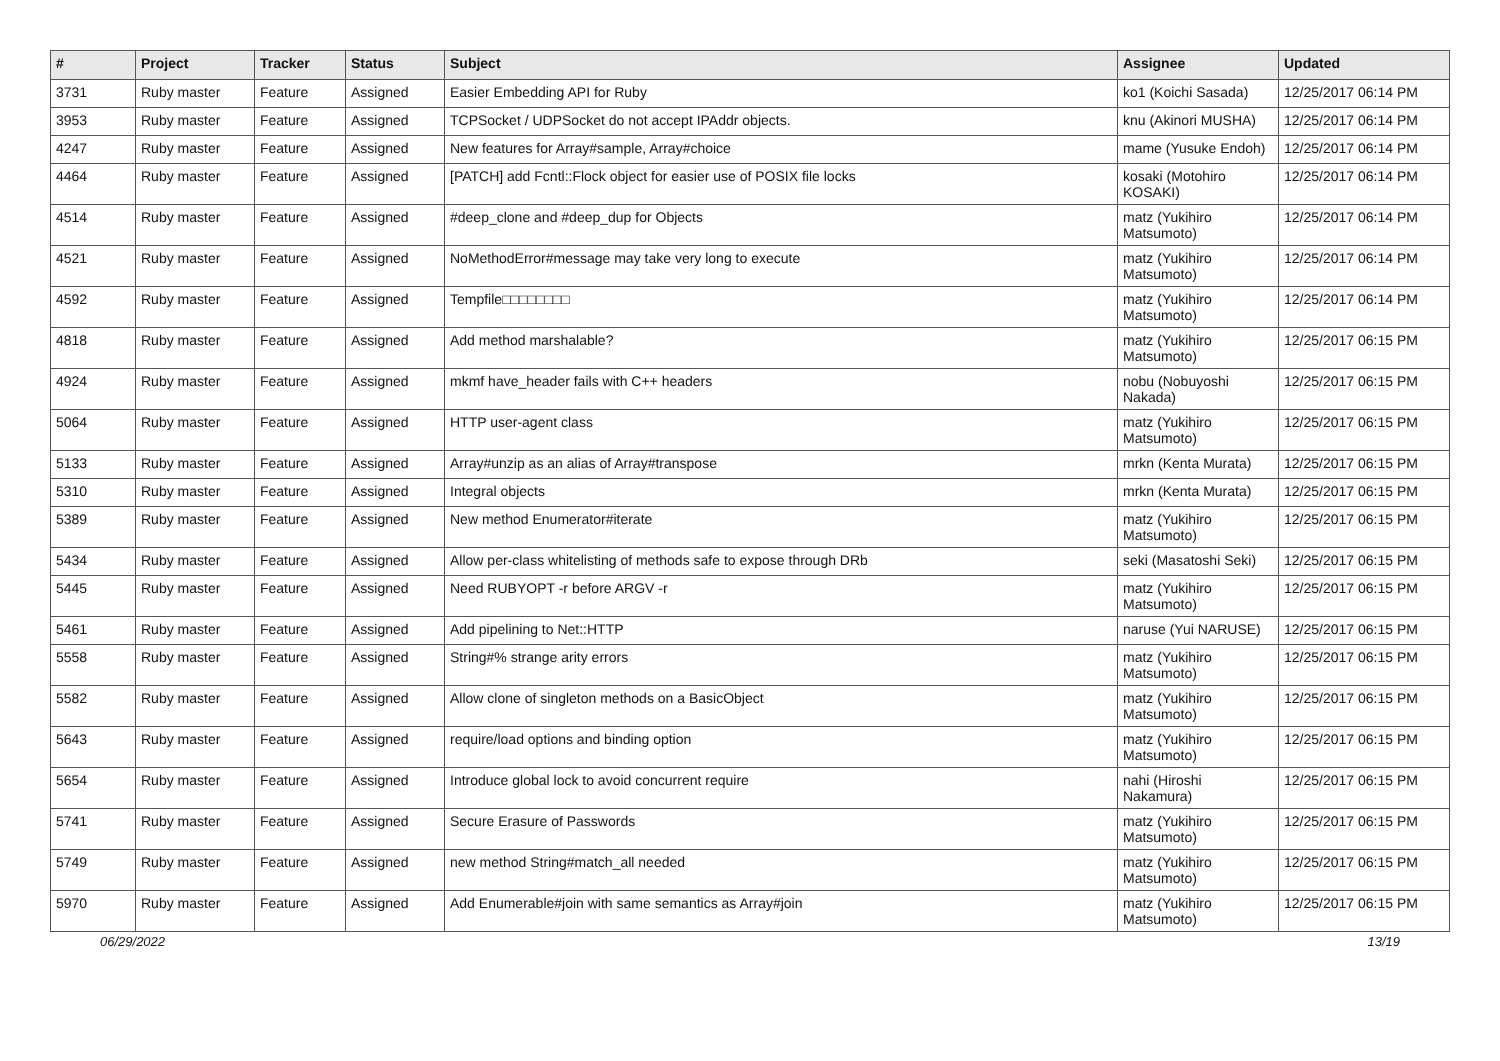| # | Project | Tracker | Status | Subject | Assignee | Updated |
| --- | --- | --- | --- | --- | --- | --- |
| 3731 | Ruby master | Feature | Assigned | Easier Embedding API for Ruby | ko1 (Koichi Sasada) | 12/25/2017 06:14 PM |
| 3953 | Ruby master | Feature | Assigned | TCPSocket / UDPSocket do not accept IPAddr objects. | knu (Akinori MUSHA) | 12/25/2017 06:14 PM |
| 4247 | Ruby master | Feature | Assigned | New features for Array#sample, Array#choice | mame (Yusuke Endoh) | 12/25/2017 06:14 PM |
| 4464 | Ruby master | Feature | Assigned | [PATCH] add Fcntl::Flock object for easier use of POSIX file locks | kosaki (Motohiro KOSAKI) | 12/25/2017 06:14 PM |
| 4514 | Ruby master | Feature | Assigned | #deep_clone and #deep_dup for Objects | matz (Yukihiro Matsumoto) | 12/25/2017 06:14 PM |
| 4521 | Ruby master | Feature | Assigned | NoMethodError#message may take very long to execute | matz (Yukihiro Matsumoto) | 12/25/2017 06:14 PM |
| 4592 | Ruby master | Feature | Assigned | Tempfile□□□□□□□□ | matz (Yukihiro Matsumoto) | 12/25/2017 06:14 PM |
| 4818 | Ruby master | Feature | Assigned | Add method marshalable? | matz (Yukihiro Matsumoto) | 12/25/2017 06:15 PM |
| 4924 | Ruby master | Feature | Assigned | mkmf have_header fails with C++ headers | nobu (Nobuyoshi Nakada) | 12/25/2017 06:15 PM |
| 5064 | Ruby master | Feature | Assigned | HTTP user-agent class | matz (Yukihiro Matsumoto) | 12/25/2017 06:15 PM |
| 5133 | Ruby master | Feature | Assigned | Array#unzip as an alias of Array#transpose | mrkn (Kenta Murata) | 12/25/2017 06:15 PM |
| 5310 | Ruby master | Feature | Assigned | Integral objects | mrkn (Kenta Murata) | 12/25/2017 06:15 PM |
| 5389 | Ruby master | Feature | Assigned | New method Enumerator#iterate | matz (Yukihiro Matsumoto) | 12/25/2017 06:15 PM |
| 5434 | Ruby master | Feature | Assigned | Allow per-class whitelisting of methods safe to expose through DRb | seki (Masatoshi Seki) | 12/25/2017 06:15 PM |
| 5445 | Ruby master | Feature | Assigned | Need RUBYOPT -r before ARGV -r | matz (Yukihiro Matsumoto) | 12/25/2017 06:15 PM |
| 5461 | Ruby master | Feature | Assigned | Add pipelining to Net::HTTP | naruse (Yui NARUSE) | 12/25/2017 06:15 PM |
| 5558 | Ruby master | Feature | Assigned | String#% strange arity errors | matz (Yukihiro Matsumoto) | 12/25/2017 06:15 PM |
| 5582 | Ruby master | Feature | Assigned | Allow clone of singleton methods on a BasicObject | matz (Yukihiro Matsumoto) | 12/25/2017 06:15 PM |
| 5643 | Ruby master | Feature | Assigned | require/load options and binding option | matz (Yukihiro Matsumoto) | 12/25/2017 06:15 PM |
| 5654 | Ruby master | Feature | Assigned | Introduce global lock to avoid concurrent require | nahi (Hiroshi Nakamura) | 12/25/2017 06:15 PM |
| 5741 | Ruby master | Feature | Assigned | Secure Erasure of Passwords | matz (Yukihiro Matsumoto) | 12/25/2017 06:15 PM |
| 5749 | Ruby master | Feature | Assigned | new method String#match_all needed | matz (Yukihiro Matsumoto) | 12/25/2017 06:15 PM |
| 5970 | Ruby master | Feature | Assigned | Add Enumerable#join with same semantics as Array#join | matz (Yukihiro Matsumoto) | 12/25/2017 06:15 PM |
06/29/2022 13/19